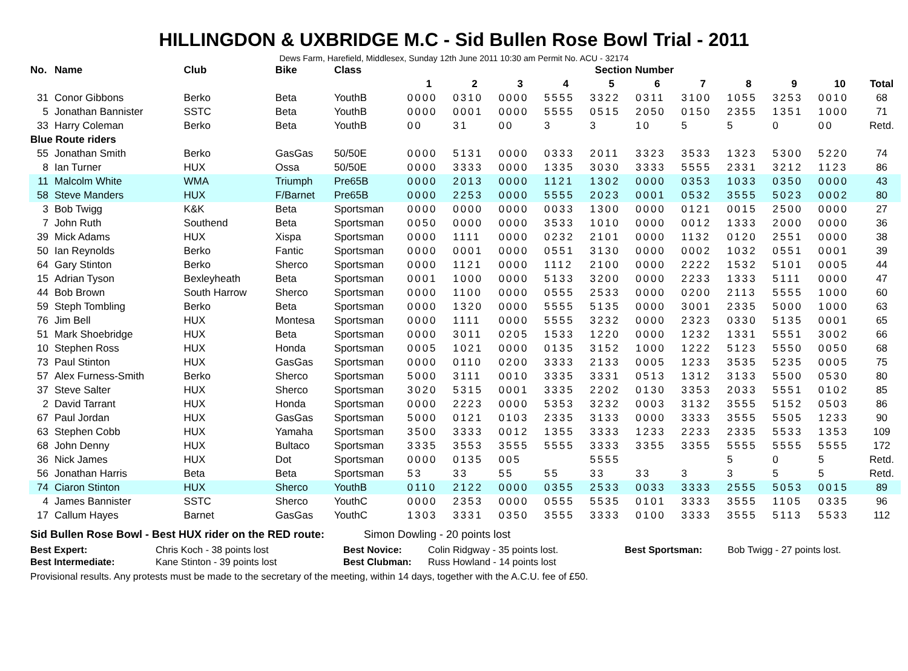HILLINGDON & UXBRIDGE M.C - Sid Bullen Rose Bowl Trial - 2011
Dews Farm, Harefield, Middlesex, Sunday 12th June 2011 10:30 am Permit No. ACU - 32174
| No. | Name | Club | Bike | Class | Section Number | | | | | | | | | | |
| --- | --- | --- | --- | --- | --- | --- | --- | --- | --- | --- | --- | --- | --- | --- | --- |
| | | | | | 1 | 2 | 3 | 4 | 5 | 6 | 7 | 8 | 9 | 10 | Total |
| 31 | Conor Gibbons | Berko | Beta | YouthB | 0000 | 0310 | 0000 | 5555 | 3322 | 0311 | 3100 | 1055 | 3253 | 0010 | 68 |
| 5 | Jonathan Bannister | SSTC | Beta | YouthB | 0000 | 0001 | 0000 | 5555 | 0515 | 2050 | 0150 | 2355 | 1351 | 1000 | 71 |
| 33 | Harry Coleman | Berko | Beta | YouthB | 00 | 31 | 00 | 3 | 3 | 10 | 5 | 5 | 0 | 00 | Retd. |
| Blue Route riders | | | | | | | | | | | | | | | |
| 55 | Jonathan Smith | Berko | GasGas | 50/50E | 0000 | 5131 | 0000 | 0333 | 2011 | 3323 | 3533 | 1323 | 5300 | 5220 | 74 |
| 8 | Ian Turner | HUX | Ossa | 50/50E | 0000 | 3333 | 0000 | 1335 | 3030 | 3333 | 5555 | 2331 | 3212 | 1123 | 86 |
| 11 | Malcolm White | WMA | Triumph | Pre65B | 0000 | 2013 | 0000 | 1121 | 1302 | 0000 | 0353 | 1033 | 0350 | 0000 | 43 |
| 58 | Steve Manders | HUX | F/Barnet | Pre65B | 0000 | 2253 | 0000 | 5555 | 2023 | 0001 | 0532 | 3555 | 5023 | 0002 | 80 |
| 3 | Bob Twigg | K&K | Beta | Sportsman | 0000 | 0000 | 0000 | 0033 | 1300 | 0000 | 0121 | 0015 | 2500 | 0000 | 27 |
| 7 | John Ruth | Southend | Beta | Sportsman | 0050 | 0000 | 0000 | 3533 | 1010 | 0000 | 0012 | 1333 | 2000 | 0000 | 36 |
| 39 | Mick Adams | HUX | Xispa | Sportsman | 0000 | 1111 | 0000 | 0232 | 2101 | 0000 | 1132 | 0120 | 2551 | 0000 | 38 |
| 50 | Ian Reynolds | Berko | Fantic | Sportsman | 0000 | 0001 | 0000 | 0551 | 3130 | 0000 | 0002 | 1032 | 0551 | 0001 | 39 |
| 64 | Gary Stinton | Berko | Sherco | Sportsman | 0000 | 1121 | 0000 | 1112 | 2100 | 0000 | 2222 | 1532 | 5101 | 0005 | 44 |
| 15 | Adrian Tyson | Bexleyheath | Beta | Sportsman | 0001 | 1000 | 0000 | 5133 | 3200 | 0000 | 2233 | 1333 | 5111 | 0000 | 47 |
| 44 | Bob Brown | South Harrow | Sherco | Sportsman | 0000 | 1100 | 0000 | 0555 | 2533 | 0000 | 0200 | 2113 | 5555 | 1000 | 60 |
| 59 | Steph Tombling | Berko | Beta | Sportsman | 0000 | 1320 | 0000 | 5555 | 5135 | 0000 | 3001 | 2335 | 5000 | 1000 | 63 |
| 76 | Jim Bell | HUX | Montesa | Sportsman | 0000 | 1111 | 0000 | 5555 | 3232 | 0000 | 2323 | 0330 | 5135 | 0001 | 65 |
| 51 | Mark Shoebridge | HUX | Beta | Sportsman | 0000 | 3011 | 0205 | 1533 | 1220 | 0000 | 1232 | 1331 | 5551 | 3002 | 66 |
| 10 | Stephen Ross | HUX | Honda | Sportsman | 0005 | 1021 | 0000 | 0135 | 3152 | 1000 | 1222 | 5123 | 5550 | 0050 | 68 |
| 73 | Paul Stinton | HUX | GasGas | Sportsman | 0000 | 0110 | 0200 | 3333 | 2133 | 0005 | 1233 | 3535 | 5235 | 0005 | 75 |
| 57 | Alex Furness-Smith | Berko | Sherco | Sportsman | 5000 | 3111 | 0010 | 3335 | 3331 | 0513 | 1312 | 3133 | 5500 | 0530 | 80 |
| 37 | Steve Salter | HUX | Sherco | Sportsman | 3020 | 5315 | 0001 | 3335 | 2202 | 0130 | 3353 | 2033 | 5551 | 0102 | 85 |
| 2 | David Tarrant | HUX | Honda | Sportsman | 0000 | 2223 | 0000 | 5353 | 3232 | 0003 | 3132 | 3555 | 5152 | 0503 | 86 |
| 67 | Paul Jordan | HUX | GasGas | Sportsman | 5000 | 0121 | 0103 | 2335 | 3133 | 0000 | 3333 | 3555 | 5505 | 1233 | 90 |
| 63 | Stephen Cobb | HUX | Yamaha | Sportsman | 3500 | 3333 | 0012 | 1355 | 3333 | 1233 | 2233 | 2335 | 5533 | 1353 | 109 |
| 68 | John Denny | HUX | Bultaco | Sportsman | 3335 | 3553 | 3555 | 5555 | 3333 | 3355 | 3355 | 5555 | 5555 | 5555 | 172 |
| 36 | Nick James | HUX | Dot | Sportsman | 0000 | 0135 | 005 | | 5555 | | | 5 | 0 | 5 | Retd. |
| 56 | Jonathan Harris | Beta | Beta | Sportsman | 53 | 33 | 55 | 55 | 33 | 33 | 3 | 3 | 5 | 5 | Retd. |
| 74 | Ciaron Stinton | HUX | Sherco | YouthB | 0110 | 2122 | 0000 | 0355 | 2533 | 0033 | 3333 | 2555 | 5053 | 0015 | 89 |
| 4 | James Bannister | SSTC | Sherco | YouthC | 0000 | 2353 | 0000 | 0555 | 5535 | 0101 | 3333 | 3555 | 1105 | 0335 | 96 |
| 17 | Callum Hayes | Barnet | GasGas | YouthC | 1303 | 3331 | 0350 | 3555 | 3333 | 0100 | 3333 | 3555 | 5113 | 5533 | 112 |
Sid Bullen Rose Bowl - Best HUX rider on the RED route: Simon Dowling - 20 points lost
Best Expert: Chris Koch - 38 points lost Best Novice: Colin Ridgway - 35 points lost. Best Sportsman: Bob Twigg - 27 points lost.
Best Intermediate: Kane Stinton - 39 points lost Best Clubman: Russ Howland - 14 points lost
Provisional results. Any protests must be made to the secretary of the meeting, within 14 days, together with the A.C.U. fee of £50.